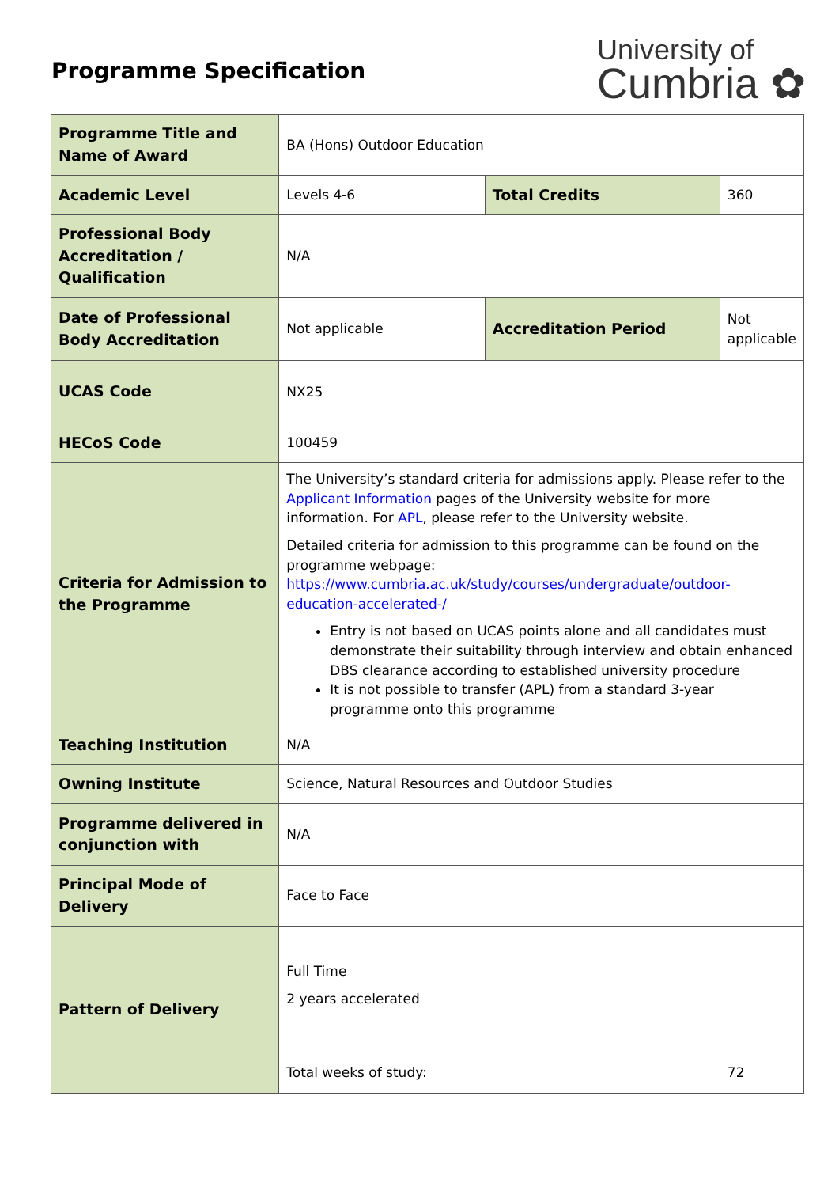Programme Specification
University of
Cumbria ✿
| Programme Title and Name of Award | BA (Hons) Outdoor Education | | |
| Academic Level | Levels 4-6 | Total Credits | 360 |
| Professional Body Accreditation / Qualification | N/A | | |
| Date of Professional Body Accreditation | Not applicable | Accreditation Period | Not applicable |
| UCAS Code | NX25 | | |
| HECoS Code | 100459 | | |
| Criteria for Admission to the Programme | The University’s standard criteria for admissions apply. Please refer to the Applicant Information pages of the University website for more information. For APL , please refer to the University website. Detailed criteria for admission to this programme can be found on the programme webpage: https://www.cumbria.ac.uk/study/courses/undergraduate/outdoor-education-accelerated-/ Entry is not based on UCAS points alone and all candidates must demonstrate their suitability through interview and obtain enhanced DBS clearance according to established university procedure It is not possible to transfer (APL) from a standard 3-year programme onto this programme | | |
| Teaching Institution | N/A | | |
| Owning Institute | Science, Natural Resources and Outdoor Studies | | |
| Programme delivered in conjunction with | N/A | | |
| Principal Mode of Delivery | Face to Face | | |
| Pattern of Delivery | Full Time 2 years accelerated | | |
| | Total weeks of study: | | 72 |